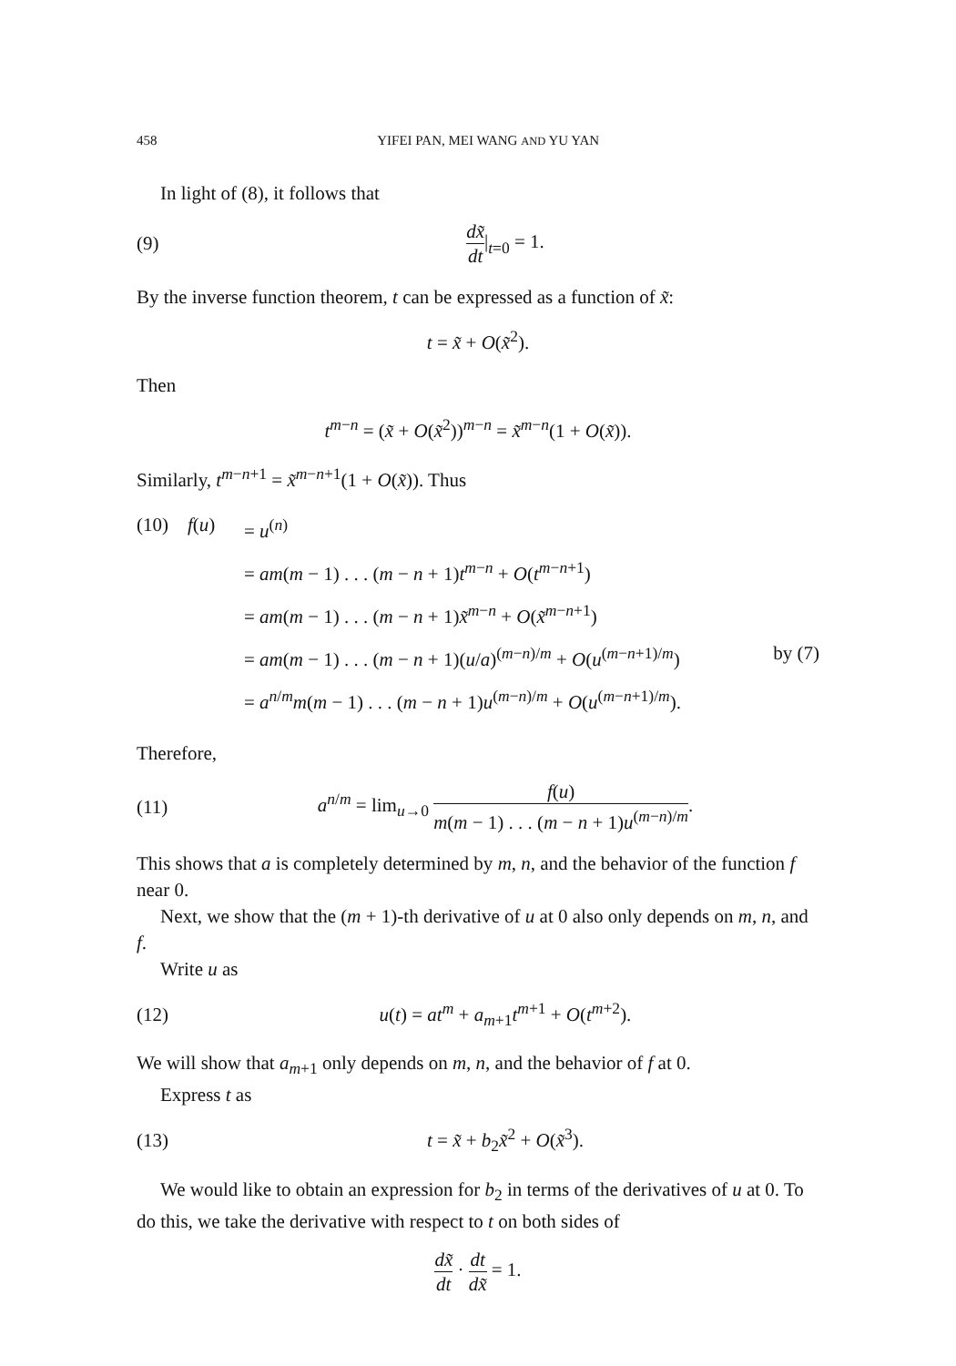458 YIFEI PAN, MEI WANG AND YU YAN
In light of (8), it follows that
(9) dx̃ dt|<sub>t=0</sub> = 1.
By the inverse function theorem, t can be expressed as a function of x̃:
t = x̃ + O(x̃<sup>2</sup>).
Then
t<sup>m−n</sup> = (x̃ + O(x̃<sup>2</sup>))<sup>m−n</sup> = x̃<sup>m−n</sup>(1 + O(x̃)).
Similarly, t<sup>m−n+1</sup> = x̃<sup>m−n+1</sup>(1 + O(x̃)). Thus
(10) f(u) = u<sup>(n)</sup>
= am(m − 1) . . . (m − n + 1)t<sup>m−n</sup> + O(t<sup>m−n+1</sup>)
= am(m − 1) . . . (m − n + 1)x̃<sup>m−n</sup> + O(x̃<sup>m−n+1</sup>)
= am(m − 1) . . . (m − n + 1)(u/a)<sup>(m−n)/m</sup> + O(u<sup>(m−n+1)/m</sup>) by (7)
= a<sup>n/m</sup>m(m − 1) . . . (m − n + 1)u<sup>(m−n)/m</sup> + O(u<sup>(m−n+1)/m</sup>).
Therefore,
(11) a<sup>n/m</sup> = lim<sub>u→0</sub> f(u) m(m − 1) . . . (m − n + 1)u<sup>(m−n)/m</sup>.
This shows that a is completely determined by m, n, and the behavior of the function f near 0.
Next, we show that the (m + 1)-th derivative of u at 0 also only depends on m, n, and f.
Write u as
(12) u(t) = at<sup>m</sup> + a<sub>m+1</sub>t<sup>m+1</sup> + O(t<sup>m+2</sup>).
We will show that a<sub>m+1</sub> only depends on m, n, and the behavior of f at 0.
Express t as
(13) t = x̃ + b<sub>2</sub>x̃<sup>2</sup> + O(x̃<sup>3</sup>).
We would like to obtain an expression for b<sub>2</sub> in terms of the derivatives of u at 0. To do this, we take the derivative with respect to t on both sides of
dx̃ dt · dt dx̃ = 1.